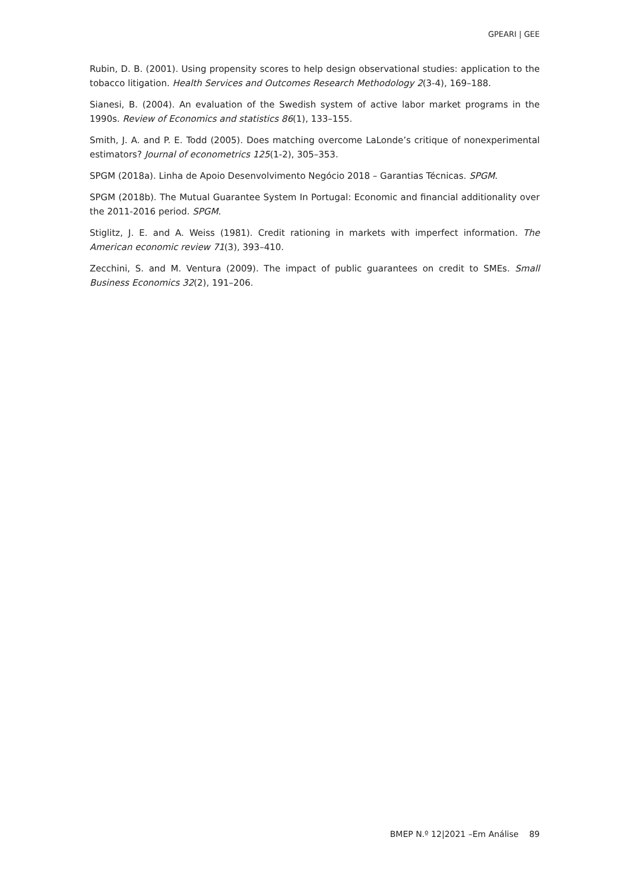GPEARI | GEE
Rubin, D. B. (2001). Using propensity scores to help design observational studies: application to the tobacco litigation. Health Services and Outcomes Research Methodology 2(3-4), 169–188.
Sianesi, B. (2004). An evaluation of the Swedish system of active labor market programs in the 1990s. Review of Economics and statistics 86(1), 133–155.
Smith, J. A. and P. E. Todd (2005). Does matching overcome LaLonde’s critique of nonexperimental estimators? Journal of econometrics 125(1-2), 305–353.
SPGM (2018a). Linha de Apoio Desenvolvimento Negócio 2018 – Garantias Técnicas. SPGM.
SPGM (2018b). The Mutual Guarantee System In Portugal: Economic and financial additionality over the 2011-2016 period. SPGM.
Stiglitz, J. E. and A. Weiss (1981). Credit rationing in markets with imperfect information. The American economic review 71(3), 393–410.
Zecchini, S. and M. Ventura (2009). The impact of public guarantees on credit to SMEs. Small Business Economics 32(2), 191–206.
BMEP N.º 12|2021 –Em Análise 89